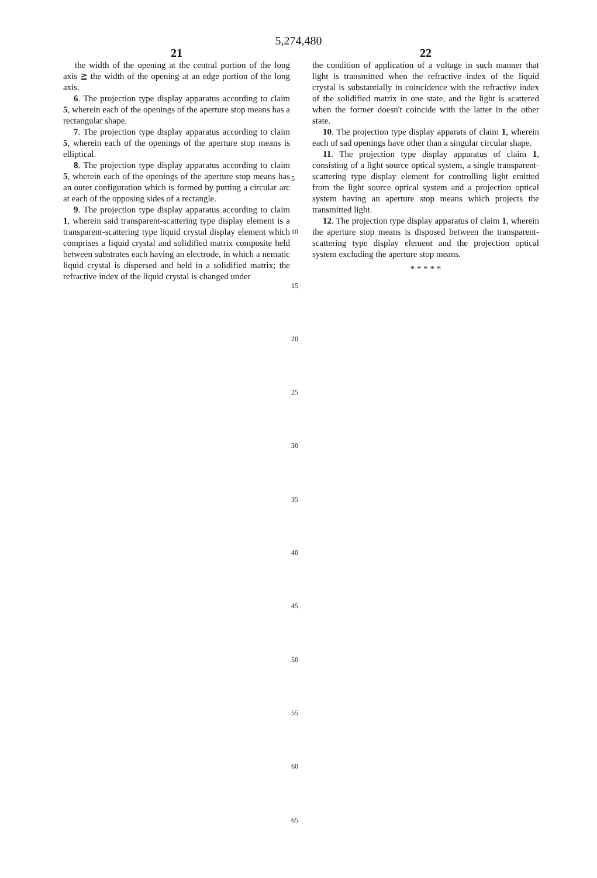5,274,480
21
the width of the opening at the central portion of the long axis ≧ the width of the opening at an edge portion of the long axis.
6. The projection type display apparatus according to claim 5, wherein each of the openings of the aperture stop means has a rectangular shape.
7. The projection type display apparatus according to claim 5, wherein each of the openings of the aperture stop means is elliptical.
8. The projection type display apparatus according to claim 5, wherein each of the openings of the aperture stop means has an outer configuration which is formed by putting a circular arc at each of the opposing sides of a rectangle.
9. The projection type display apparatus according to claim 1, wherein said transparent-scattering type display element is a transparent-scattering type liquid crystal display element which comprises a liquid crystal and solidified matrix composite held between substrates each having an electrode, in which a nematic liquid crystal is dispersed and held in a solidified matrix; the refractive index of the liquid crystal is changed under
22
the condition of application of a voltage in such manner that light is transmitted when the refractive index of the liquid crystal is substantially in coincidence with the refractive index of the solidified matrix in one state, and the light is scattered when the former doesn't coincide with the latter in the other state.
10. The projection type display apparats of claim 1, wherein each of sad openings have other than a singular circular shape.
11. The projection type display apparatus of claim 1, consisting of a light source optical system, a single transparent-scattering type display element for controlling light emitted from the light source optical system and a projection optical system having an aperture stop means which projects the transmitted light.
12. The projection type display apparatus of claim 1, wherein the aperture stop means is disposed between the transparent-scattering type display element and the projection optical system excluding the aperture stop means.
* * * * *
5
10
15
20
25
30
35
40
45
50
55
60
65